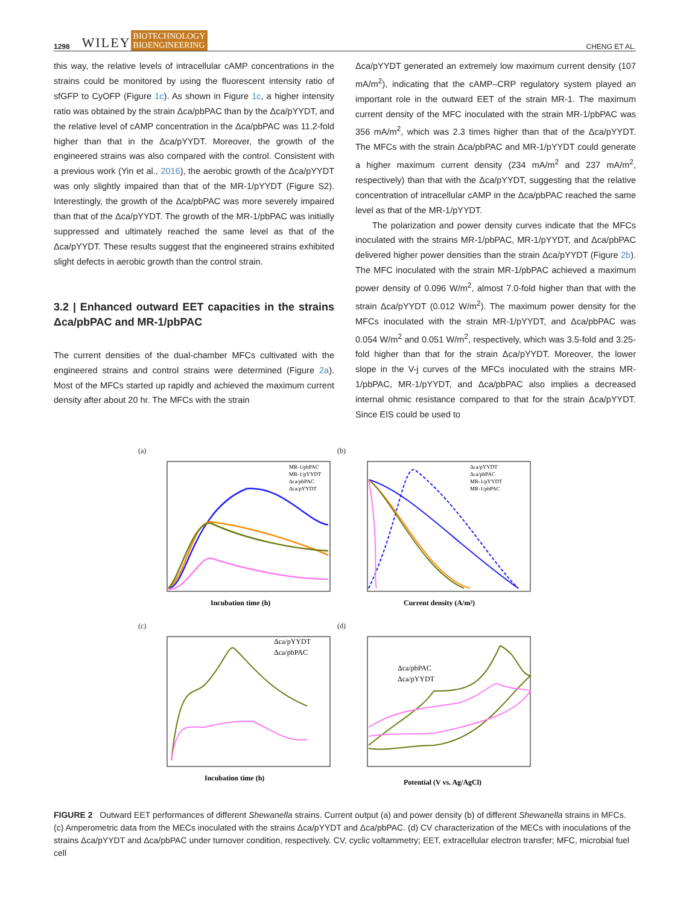1298 WILEY BIOTECHNOLOGY
BIOENGINEERING CHENG ET AL.
this way, the relative levels of intracellular cAMP concentrations in the strains could be monitored by using the fluorescent intensity ratio of sfGFP to CyOFP (Figure 1c). As shown in Figure 1c, a higher intensity ratio was obtained by the strain Δca/pbPAC than by the Δca/pYYDT, and the relative level of cAMP concentration in the Δca/pbPAC was 11.2-fold higher than that in the Δca/pYYDT. Moreover, the growth of the engineered strains was also compared with the control. Consistent with a previous work (Yin et al., 2016), the aerobic growth of the Δca/pYYDT was only slightly impaired than that of the MR-1/pYYDT (Figure S2). Interestingly, the growth of the Δca/pbPAC was more severely impaired than that of the Δca/pYYDT. The growth of the MR-1/pbPAC was initially suppressed and ultimately reached the same level as that of the Δca/pYYDT. These results suggest that the engineered strains exhibited slight defects in aerobic growth than the control strain.
3.2 | Enhanced outward EET capacities in the strains Δca/pbPAC and MR-1/pbPAC
The current densities of the dual-chamber MFCs cultivated with the engineered strains and control strains were determined (Figure 2a). Most of the MFCs started up rapidly and achieved the maximum current density after about 20 hr. The MFCs with the strain
Δca/pYYDT generated an extremely low maximum current density (107 mA/m<sup>2</sup>), indicating that the cAMP–CRP regulatory system played an important role in the outward EET of the strain MR-1. The maximum current density of the MFC inoculated with the strain MR-1/pbPAC was 356 mA/m<sup>2</sup>, which was 2.3 times higher than that of the Δca/pYYDT. The MFCs with the strain Δca/pbPAC and MR-1/pYYDT could generate a higher maximum current density (234 mA/m<sup>2</sup> and 237 mA/m<sup>2</sup>, respectively) than that with the Δca/pYYDT, suggesting that the relative concentration of intracellular cAMP in the Δca/pbPAC reached the same level as that of the MR-1/pYYDT.
The polarization and power density curves indicate that the MFCs inoculated with the strains MR-1/pbPAC, MR-1/pYYDT, and Δca/pbPAC delivered higher power densities than the strain Δca/pYYDT (Figure 2b). The MFC inoculated with the strain MR-1/pbPAC achieved a maximum power density of 0.096 W/m<sup>2</sup>, almost 7.0-fold higher than that with the strain Δca/pYYDT (0.012 W/m<sup>2</sup>). The maximum power density for the MFCs inoculated with the strain MR-1/pYYDT, and Δca/pbPAC was 0.054 W/m<sup>2</sup> and 0.051 W/m<sup>2</sup>, respectively, which was 3.5-fold and 3.25-fold higher than that for the strain Δca/pYYDT. Moreover, the lower slope in the V-j curves of the MFCs inoculated with the strains MR-1/pbPAC, MR-1/pYYDT, and Δca/pbPAC also implies a decreased internal ohmic resistance compared to that for the strain Δca/pYYDT. Since EIS could be used to
(a)
MR-1/pbPAC
MR-1/pYYDT
Δca/pbPAC
Δca/pYYDT
Incubation time (h)
(b)
Δca/pYYDT
Δca/pbPAC
MR-1/pYYDT
MR-1/pbPAC
Current density (A/m²)
(c)
Δca/pYYDT
Δca/pbPAC
Incubation time (h)
(d)
Δca/pbPAC
Δca/pYYDT
Potential (V vs. Ag/AgCl)
FIGURE 2 Outward EET performances of different Shewanella strains. Current output (a) and power density (b) of different Shewanella strains in MFCs. (c) Amperometric data from the MECs inoculated with the strains Δca/pYYDT and Δca/pbPAC. (d) CV characterization of the MECs with inoculations of the strains Δca/pYYDT and Δca/pbPAC under turnover condition, respectively. CV, cyclic voltammetry; EET, extracellular electron transfer; MFC, microbial fuel cell